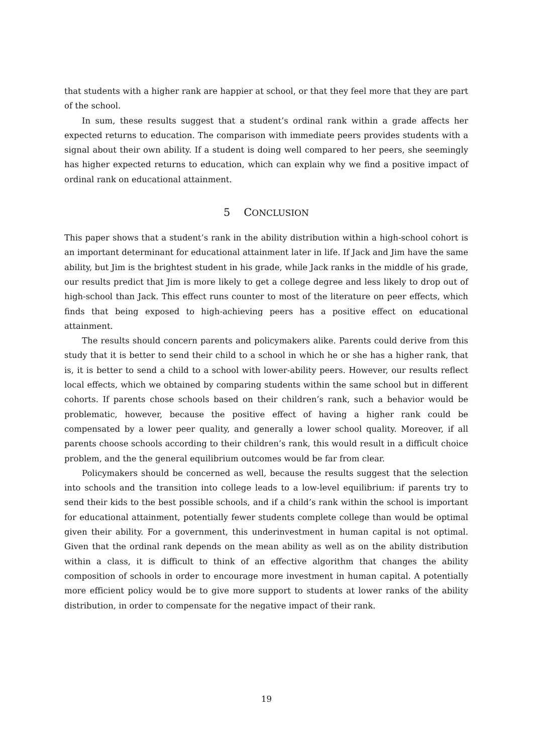that students with a higher rank are happier at school, or that they feel more that they are part of the school.
In sum, these results suggest that a student’s ordinal rank within a grade affects her expected returns to education. The comparison with immediate peers provides students with a signal about their own ability. If a student is doing well compared to her peers, she seemingly has higher expected returns to education, which can explain why we find a positive impact of ordinal rank on educational attainment.
5 CONCLUSION
This paper shows that a student’s rank in the ability distribution within a high-school cohort is an important determinant for educational attainment later in life. If Jack and Jim have the same ability, but Jim is the brightest student in his grade, while Jack ranks in the middle of his grade, our results predict that Jim is more likely to get a college degree and less likely to drop out of high-school than Jack. This effect runs counter to most of the literature on peer effects, which finds that being exposed to high-achieving peers has a positive effect on educational attainment.
The results should concern parents and policymakers alike. Parents could derive from this study that it is better to send their child to a school in which he or she has a higher rank, that is, it is better to send a child to a school with lower-ability peers. However, our results reflect local effects, which we obtained by comparing students within the same school but in different cohorts. If parents chose schools based on their children’s rank, such a behavior would be problematic, however, because the positive effect of having a higher rank could be compensated by a lower peer quality, and generally a lower school quality. Moreover, if all parents choose schools according to their children’s rank, this would result in a difficult choice problem, and the the general equilibrium outcomes would be far from clear.
Policymakers should be concerned as well, because the results suggest that the selection into schools and the transition into college leads to a low-level equilibrium: if parents try to send their kids to the best possible schools, and if a child’s rank within the school is important for educational attainment, potentially fewer students complete college than would be optimal given their ability. For a government, this underinvestment in human capital is not optimal. Given that the ordinal rank depends on the mean ability as well as on the ability distribution within a class, it is difficult to think of an effective algorithm that changes the ability composition of schools in order to encourage more investment in human capital. A potentially more efficient policy would be to give more support to students at lower ranks of the ability distribution, in order to compensate for the negative impact of their rank.
19